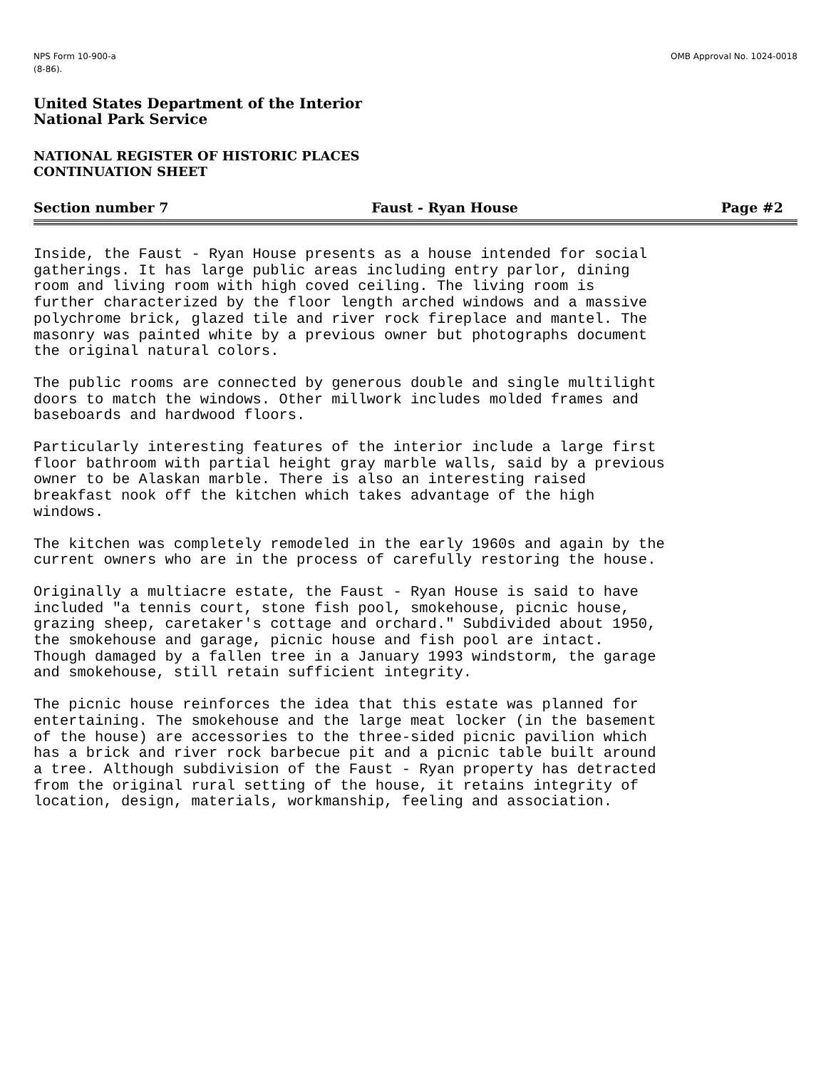NPS Form 10-900-a
(8-86).
OMB Approval No. 1024-0018
United States Department of the Interior
National Park Service
NATIONAL REGISTER OF HISTORIC PLACES
CONTINUATION SHEET
Section number 7 Faust - Ryan House Page #2
Inside, the Faust - Ryan House presents as a house intended for social gatherings. It has large public areas including entry parlor, dining room and living room with high coved ceiling. The living room is further characterized by the floor length arched windows and a massive polychrome brick, glazed tile and river rock fireplace and mantel. The masonry was painted white by a previous owner but photographs document the original natural colors.
The public rooms are connected by generous double and single multilight doors to match the windows. Other millwork includes molded frames and baseboards and hardwood floors.
Particularly interesting features of the interior include a large first floor bathroom with partial height gray marble walls, said by a previous owner to be Alaskan marble. There is also an interesting raised breakfast nook off the kitchen which takes advantage of the high windows.
The kitchen was completely remodeled in the early 1960s and again by the current owners who are in the process of carefully restoring the house.
Originally a multiacre estate, the Faust - Ryan House is said to have included "a tennis court, stone fish pool, smokehouse, picnic house, grazing sheep, caretaker's cottage and orchard." Subdivided about 1950, the smokehouse and garage, picnic house and fish pool are intact. Though damaged by a fallen tree in a January 1993 windstorm, the garage and smokehouse, still retain sufficient integrity.
The picnic house reinforces the idea that this estate was planned for entertaining. The smokehouse and the large meat locker (in the basement of the house) are accessories to the three-sided picnic pavilion which has a brick and river rock barbecue pit and a picnic table built around a tree. Although subdivision of the Faust - Ryan property has detracted from the original rural setting of the house, it retains integrity of location, design, materials, workmanship, feeling and association.